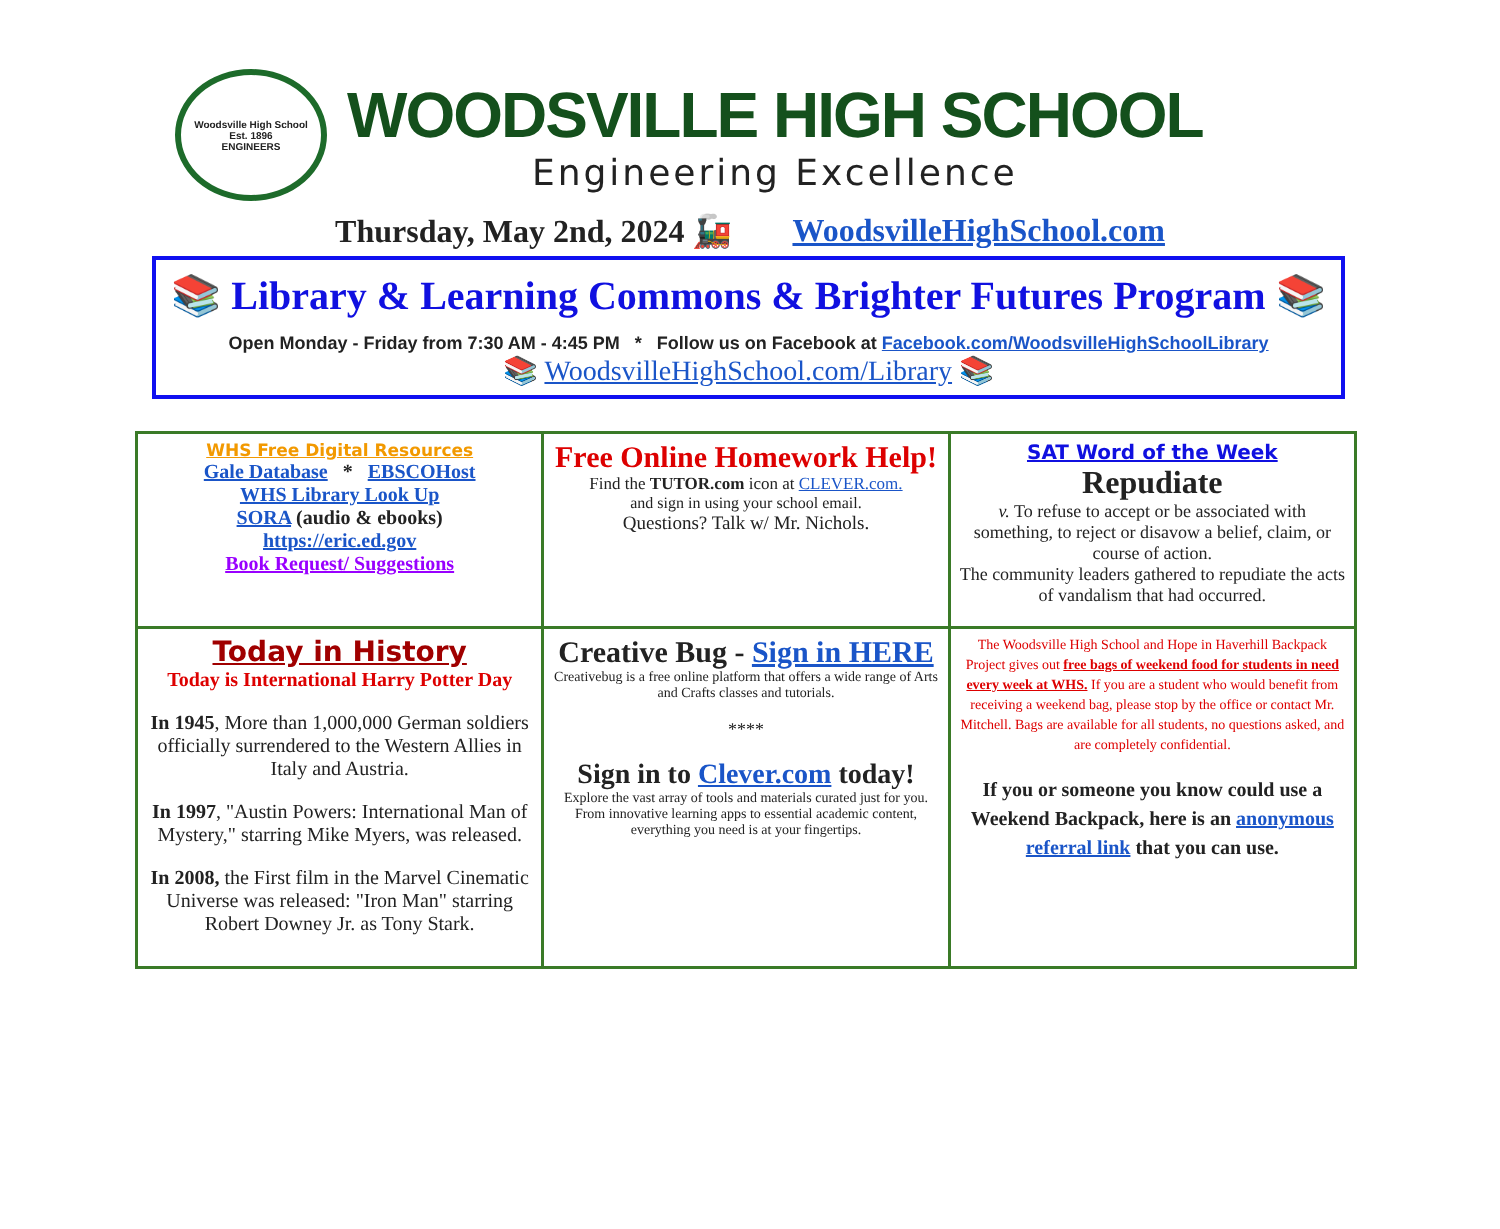Woodsville High School
Est. 1896
ENGINEERS
WOODSVILLE HIGH SCHOOL
Engineering Excellence
Thursday, May 2nd, 2024 🚂 WoodsvilleHighSchool.com
📚 Library & Learning Commons & Brighter Futures Program 📚
Open Monday - Friday from 7:30 AM - 4:45 PM * Follow us on Facebook at Facebook.com/WoodsvilleHighSchoolLibrary
📚 WoodsvilleHighSchool.com/Library 📚
| WHS Free Digital Resources Gale Database * EBSCOHost WHS Library Look Up SORA (audio & ebooks) https://eric.ed.gov Book Request/ Suggestions | Free Online Homework Help! Find the TUTOR.com icon at CLEVER.com. and sign in using your school email. Questions? Talk w/ Mr. Nichols. | SAT Word of the Week Repudiate v. To refuse to accept or be associated with something, to reject or disavow a belief, claim, or course of action. The community leaders gathered to repudiate the acts of vandalism that had occurred. |
| Today in History Today is International Harry Potter Day In 1945 , More than 1,000,000 German soldiers officially surrendered to the Western Allies in Italy and Austria. In 1997 , "Austin Powers: International Man of Mystery," starring Mike Myers, was released. In 2008, the First film in the Marvel Cinematic Universe was released: "Iron Man" starring Robert Downey Jr. as Tony Stark. | Creative Bug - Sign in HERE Creativebug is a free online platform that offers a wide range of Arts and Crafts classes and tutorials. **** Sign in to Clever.com today! Explore the vast array of tools and materials curated just for you. From innovative learning apps to essential academic content, everything you need is at your fingertips. | The Woodsville High School and Hope in Haverhill Backpack Project gives out free bags of weekend food for students in need every week at WHS. If you are a student who would benefit from receiving a weekend bag, please stop by the office or contact Mr. Mitchell. Bags are available for all students, no questions asked, and are completely confidential. If you or someone you know could use a Weekend Backpack, here is an anonymous referral link that you can use. |